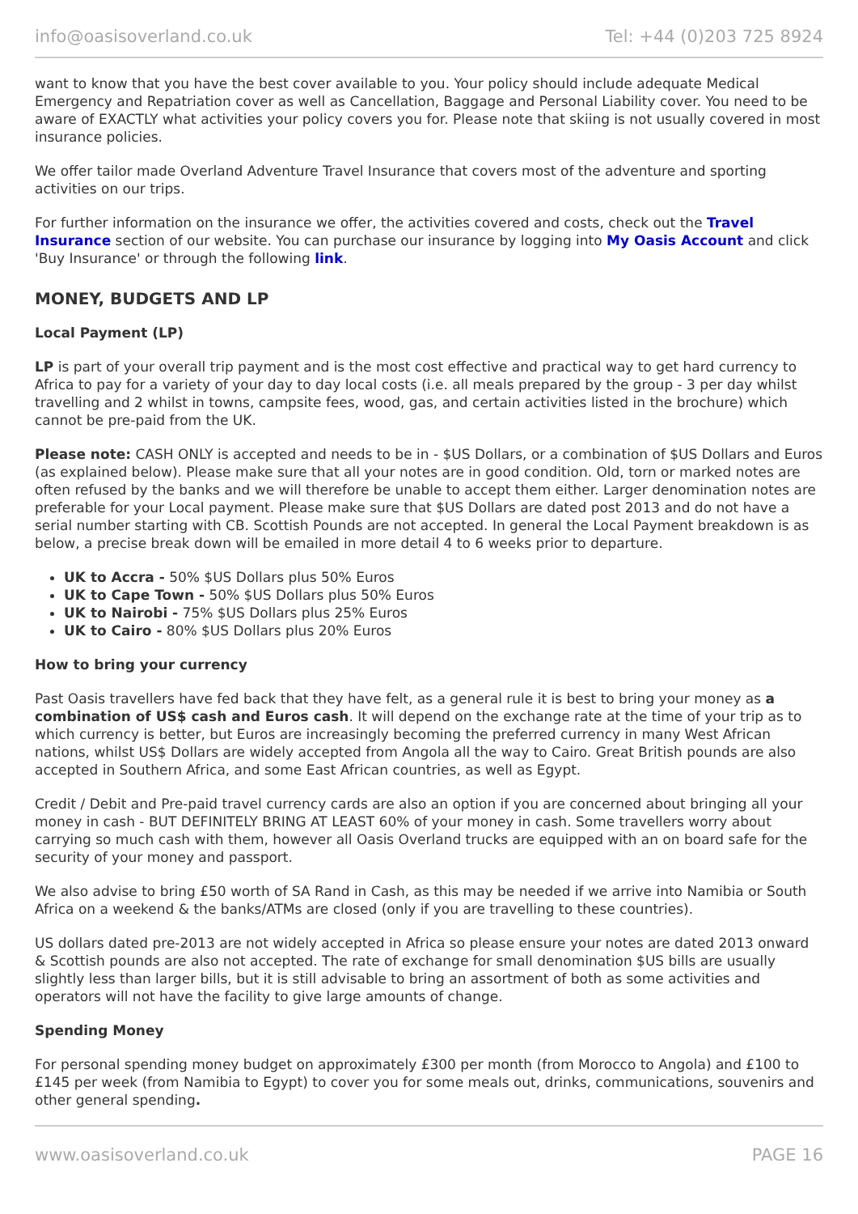info@oasisoverland.co.uk Tel: +44 (0)203 725 8924
want to know that you have the best cover available to you. Your policy should include adequate Medical Emergency and Repatriation cover as well as Cancellation, Baggage and Personal Liability cover. You need to be aware of EXACTLY what activities your policy covers you for. Please note that skiing is not usually covered in most insurance policies.
We offer tailor made Overland Adventure Travel Insurance that covers most of the adventure and sporting activities on our trips.
For further information on the insurance we offer, the activities covered and costs, check out the Travel Insurance section of our website. You can purchase our insurance by logging into My Oasis Account and click 'Buy Insurance' or through the following link.
MONEY, BUDGETS AND LP
Local Payment (LP)
LP is part of your overall trip payment and is the most cost effective and practical way to get hard currency to Africa to pay for a variety of your day to day local costs (i.e. all meals prepared by the group - 3 per day whilst travelling and 2 whilst in towns, campsite fees, wood, gas, and certain activities listed in the brochure) which cannot be pre-paid from the UK.
Please note: CASH ONLY is accepted and needs to be in - $US Dollars, or a combination of $US Dollars and Euros (as explained below). Please make sure that all your notes are in good condition. Old, torn or marked notes are often refused by the banks and we will therefore be unable to accept them either. Larger denomination notes are preferable for your Local payment. Please make sure that $US Dollars are dated post 2013 and do not have a serial number starting with CB. Scottish Pounds are not accepted. In general the Local Payment breakdown is as below, a precise break down will be emailed in more detail 4 to 6 weeks prior to departure.
UK to Accra - 50% $US Dollars plus 50% Euros
UK to Cape Town - 50% $US Dollars plus 50% Euros
UK to Nairobi - 75% $US Dollars plus 25% Euros
UK to Cairo - 80% $US Dollars plus 20% Euros
How to bring your currency
Past Oasis travellers have fed back that they have felt, as a general rule it is best to bring your money as a combination of US$ cash and Euros cash. It will depend on the exchange rate at the time of your trip as to which currency is better, but Euros are increasingly becoming the preferred currency in many West African nations, whilst US$ Dollars are widely accepted from Angola all the way to Cairo. Great British pounds are also accepted in Southern Africa, and some East African countries, as well as Egypt.
Credit / Debit and Pre-paid travel currency cards are also an option if you are concerned about bringing all your money in cash - BUT DEFINITELY BRING AT LEAST 60% of your money in cash. Some travellers worry about carrying so much cash with them, however all Oasis Overland trucks are equipped with an on board safe for the security of your money and passport.
We also advise to bring £50 worth of SA Rand in Cash, as this may be needed if we arrive into Namibia or South Africa on a weekend & the banks/ATMs are closed (only if you are travelling to these countries).
US dollars dated pre-2013 are not widely accepted in Africa so please ensure your notes are dated 2013 onward & Scottish pounds are also not accepted. The rate of exchange for small denomination $US bills are usually slightly less than larger bills, but it is still advisable to bring an assortment of both as some activities and operators will not have the facility to give large amounts of change.
Spending Money
For personal spending money budget on approximately £300 per month (from Morocco to Angola) and £100 to £145 per week (from Namibia to Egypt) to cover you for some meals out, drinks, communications, souvenirs and other general spending.
www.oasisoverland.co.uk PAGE 16